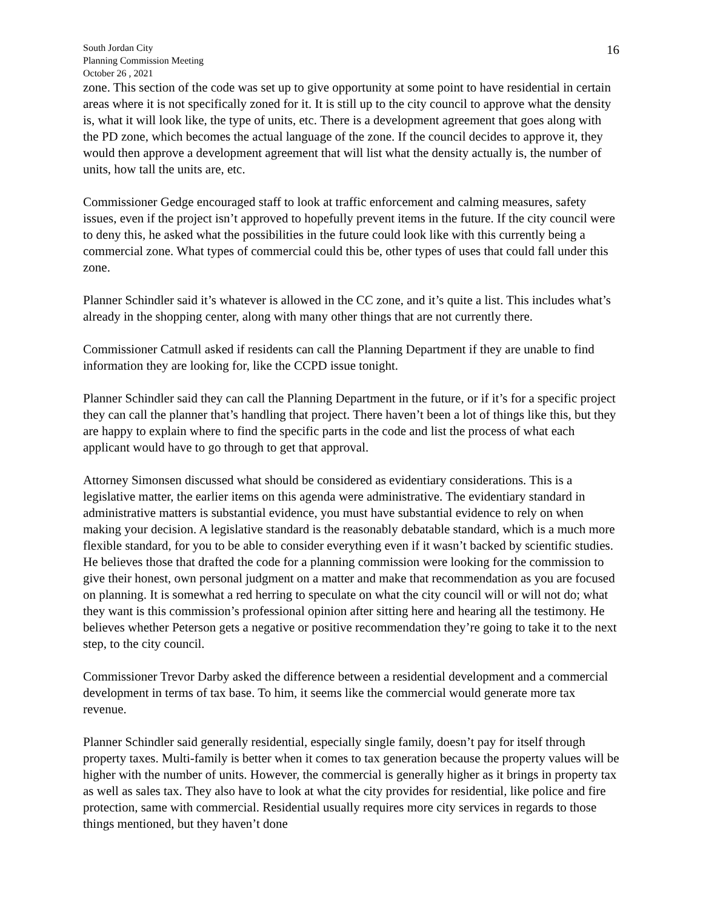South Jordan City
Planning Commission Meeting
October 26 , 2021
16
zone. This section of the code was set up to give opportunity at some point to have residential in certain areas where it is not specifically zoned for it. It is still up to the city council to approve what the density is, what it will look like, the type of units, etc. There is a development agreement that goes along with the PD zone, which becomes the actual language of the zone. If the council decides to approve it, they would then approve a development agreement that will list what the density actually is, the number of units, how tall the units are, etc.
Commissioner Gedge encouraged staff to look at traffic enforcement and calming measures, safety issues, even if the project isn’t approved to hopefully prevent items in the future. If the city council were to deny this, he asked what the possibilities in the future could look like with this currently being a commercial zone. What types of commercial could this be, other types of uses that could fall under this zone.
Planner Schindler said it’s whatever is allowed in the CC zone, and it’s quite a list. This includes what’s already in the shopping center, along with many other things that are not currently there.
Commissioner Catmull asked if residents can call the Planning Department if they are unable to find information they are looking for, like the CCPD issue tonight.
Planner Schindler said they can call the Planning Department in the future, or if it’s for a specific project they can call the planner that’s handling that project. There haven’t been a lot of things like this, but they are happy to explain where to find the specific parts in the code and list the process of what each applicant would have to go through to get that approval.
Attorney Simonsen discussed what should be considered as evidentiary considerations. This is a legislative matter, the earlier items on this agenda were administrative. The evidentiary standard in administrative matters is substantial evidence, you must have substantial evidence to rely on when making your decision. A legislative standard is the reasonably debatable standard, which is a much more flexible standard, for you to be able to consider everything even if it wasn’t backed by scientific studies. He believes those that drafted the code for a planning commission were looking for the commission to give their honest, own personal judgment on a matter and make that recommendation as you are focused on planning. It is somewhat a red herring to speculate on what the city council will or will not do; what they want is this commission’s professional opinion after sitting here and hearing all the testimony. He believes whether Peterson gets a negative or positive recommendation they’re going to take it to the next step, to the city council.
Commissioner Trevor Darby asked the difference between a residential development and a commercial development in terms of tax base. To him, it seems like the commercial would generate more tax revenue.
Planner Schindler said generally residential, especially single family, doesn’t pay for itself through property taxes. Multi-family is better when it comes to tax generation because the property values will be higher with the number of units. However, the commercial is generally higher as it brings in property tax as well as sales tax. They also have to look at what the city provides for residential, like police and fire protection, same with commercial. Residential usually requires more city services in regards to those things mentioned, but they haven’t done